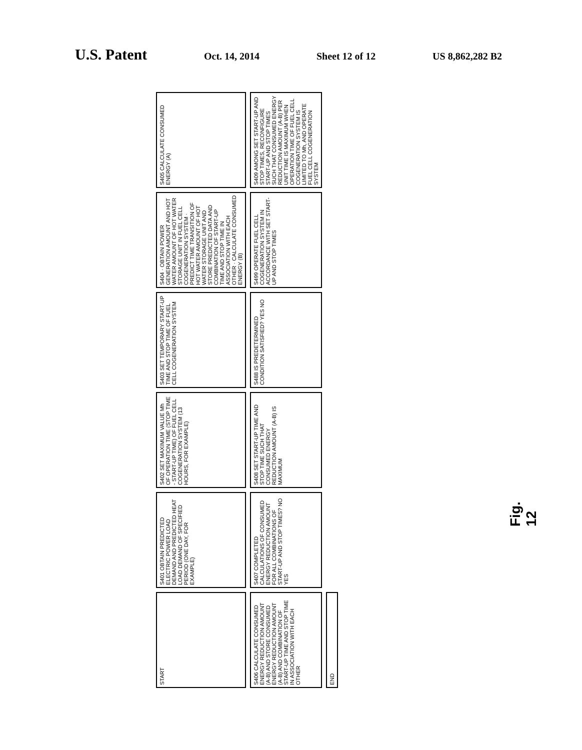U.S. Patent
Oct. 14, 2014 Sheet 12 of 12 US 8,862,282 B2
START
S401 OBTAIN PREDICTED ELECTRIC POWER LOAD DEMAND AND PREDICTED HEAT LOAD DEMAND OF SPECIFIED PERIOD (ONE DAY, FOR EXAMPLE)
S402 SET MAXIMUM VALUE Mh OF OPERATION TIME (STOP TIME - START-UP TIME) OF FUEL CELL COGENERATION SYSTEM (13 HOURS, FOR EXAMPLE)
S403 SET TEMPORARY START-UP TIME AND STOP TIME OF FUEL CELL COGENERATION SYSTEM
S404 · OBTAIN POWER GENERATION AMOUNT AND HOT WATER AMOUNT OF HOT WATER STORAGE UNIT IN FUEL CELL COGENERATION SYSTEM · PREDICT TIME TRANSITION OF HOT WATER AMOUNT OF HOT WATER STORAGE UNIT AND STORE PREDICTED DATA AND COMBINATION OF START-UP TIME AND STOP TIME IN ASSOCIATION WITH EACH OTHER · CALCULATE CONSUMED ENERGY (B)
S405 CALCULATE CONSUMED ENERGY (A)
S406 CALCULATE CONSUMED ENERGY REDUCTION AMOUNT (A-B) AND STORE CONSUMED ENERGY REDUCTION AMOUNT (A-B) AND COMBINATION OF START-UP TIME AND STOP TIME IN ASSOCIATION WITH EACH OTHER
S407 COMPLETED CALCULATIONS OF CONSUMED ENERGY REDUCTION AMOUNT FOR ALL COMBINATIONS OF START-UP AND STOP TIMES? NO YES
S408 SET START-UP TIME AND STOP TIME SUCH THAT CONSUMED ENERGY REDUCTION AMOUNT (A-B) IS MAXIMUM
S488 IS PREDETERMINED CONDITION SATISFIED? YES NO
S499 OPERATE FUEL CELL COGENERATION SYSTEM IN ACCORDANCE WITH SET START-UP AND STOP TIMES
S409 AMONG SET START-UP AND STOP TIMES, RECONFIGURE START-UP AND STOP TIMES SUCH THAT CONSUMED ENERGY REDUCTION AMOUNT (A-B) PER UNIT TIME IS MAXIMUM WHEN OPERATION TIME OF FUEL CELL COGENERATION SYSTEM IS LIMITED TO Mh, AND OPERATE FUEL CELL COGENERATION SYSTEM
END
Fig. 12